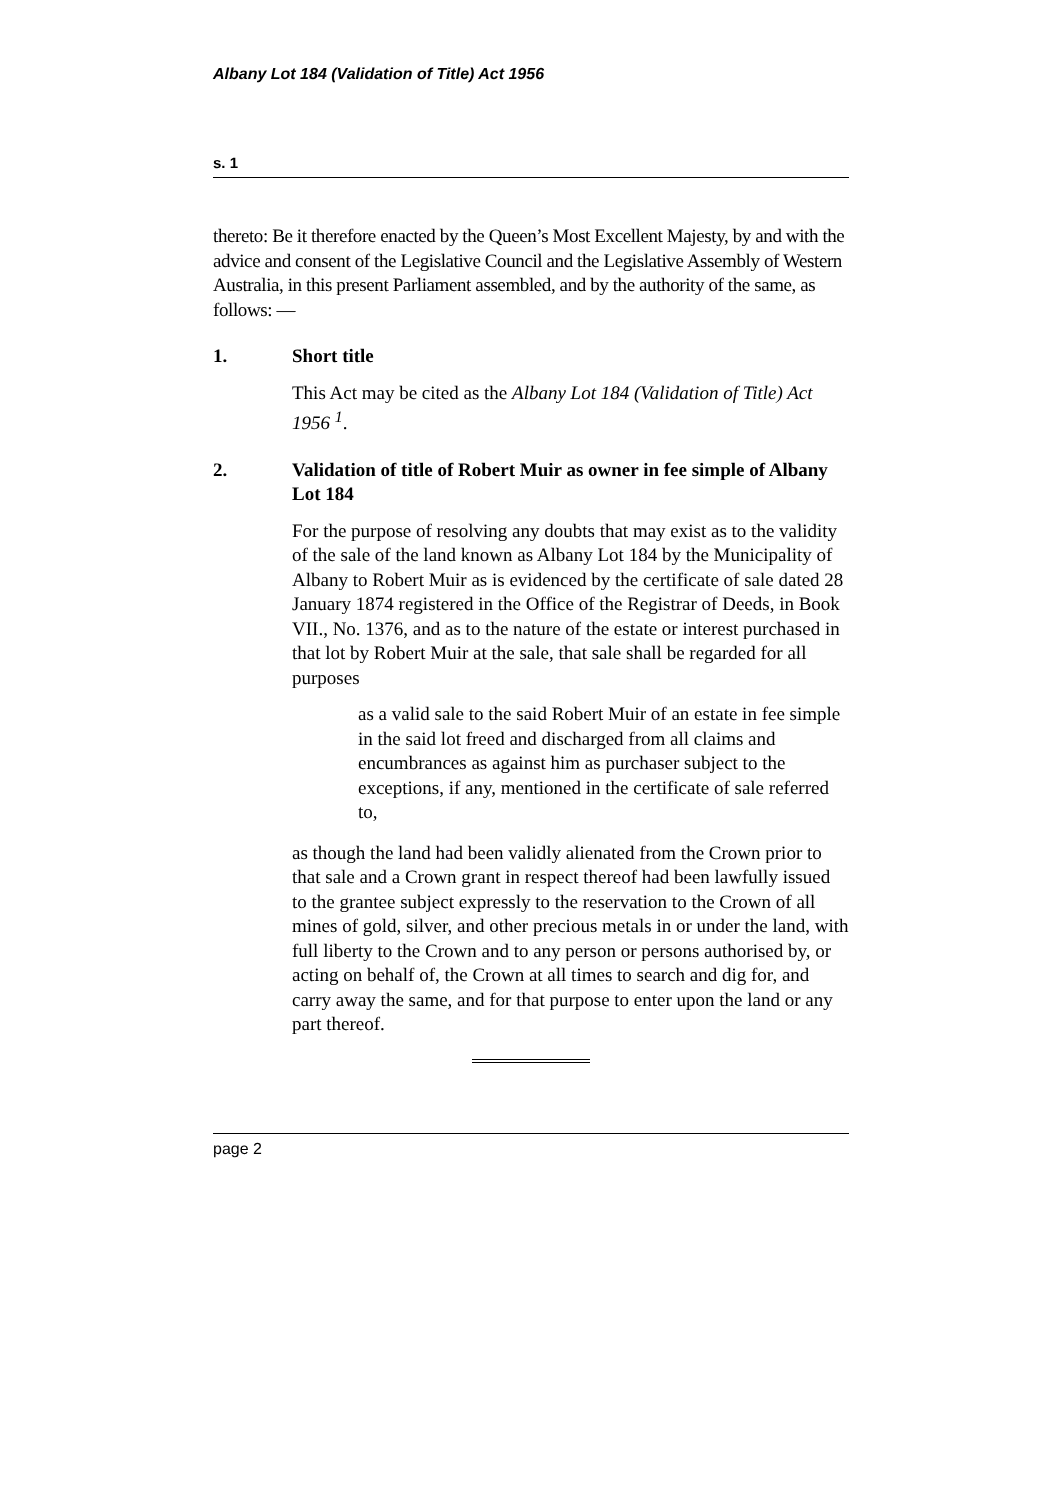Albany Lot 184 (Validation of Title) Act 1956
s. 1
thereto: Be it therefore enacted by the Queen’s Most Excellent Majesty, by and with the advice and consent of the Legislative Council and the Legislative Assembly of Western Australia, in this present Parliament assembled, and by the authority of the same, as follows: —
1. Short title
This Act may be cited as the Albany Lot 184 (Validation of Title) Act 1956 <sup>1</sup>.
2. Validation of title of Robert Muir as owner in fee simple of Albany Lot 184
For the purpose of resolving any doubts that may exist as to the validity of the sale of the land known as Albany Lot 184 by the Municipality of Albany to Robert Muir as is evidenced by the certificate of sale dated 28 January 1874 registered in the Office of the Registrar of Deeds, in Book VII., No. 1376, and as to the nature of the estate or interest purchased in that lot by Robert Muir at the sale, that sale shall be regarded for all purposes
as a valid sale to the said Robert Muir of an estate in fee simple in the said lot freed and discharged from all claims and encumbrances as against him as purchaser subject to the exceptions, if any, mentioned in the certificate of sale referred to,
as though the land had been validly alienated from the Crown prior to that sale and a Crown grant in respect thereof had been lawfully issued to the grantee subject expressly to the reservation to the Crown of all mines of gold, silver, and other precious metals in or under the land, with full liberty to the Crown and to any person or persons authorised by, or acting on behalf of, the Crown at all times to search and dig for, and carry away the same, and for that purpose to enter upon the land or any part thereof.
page 2